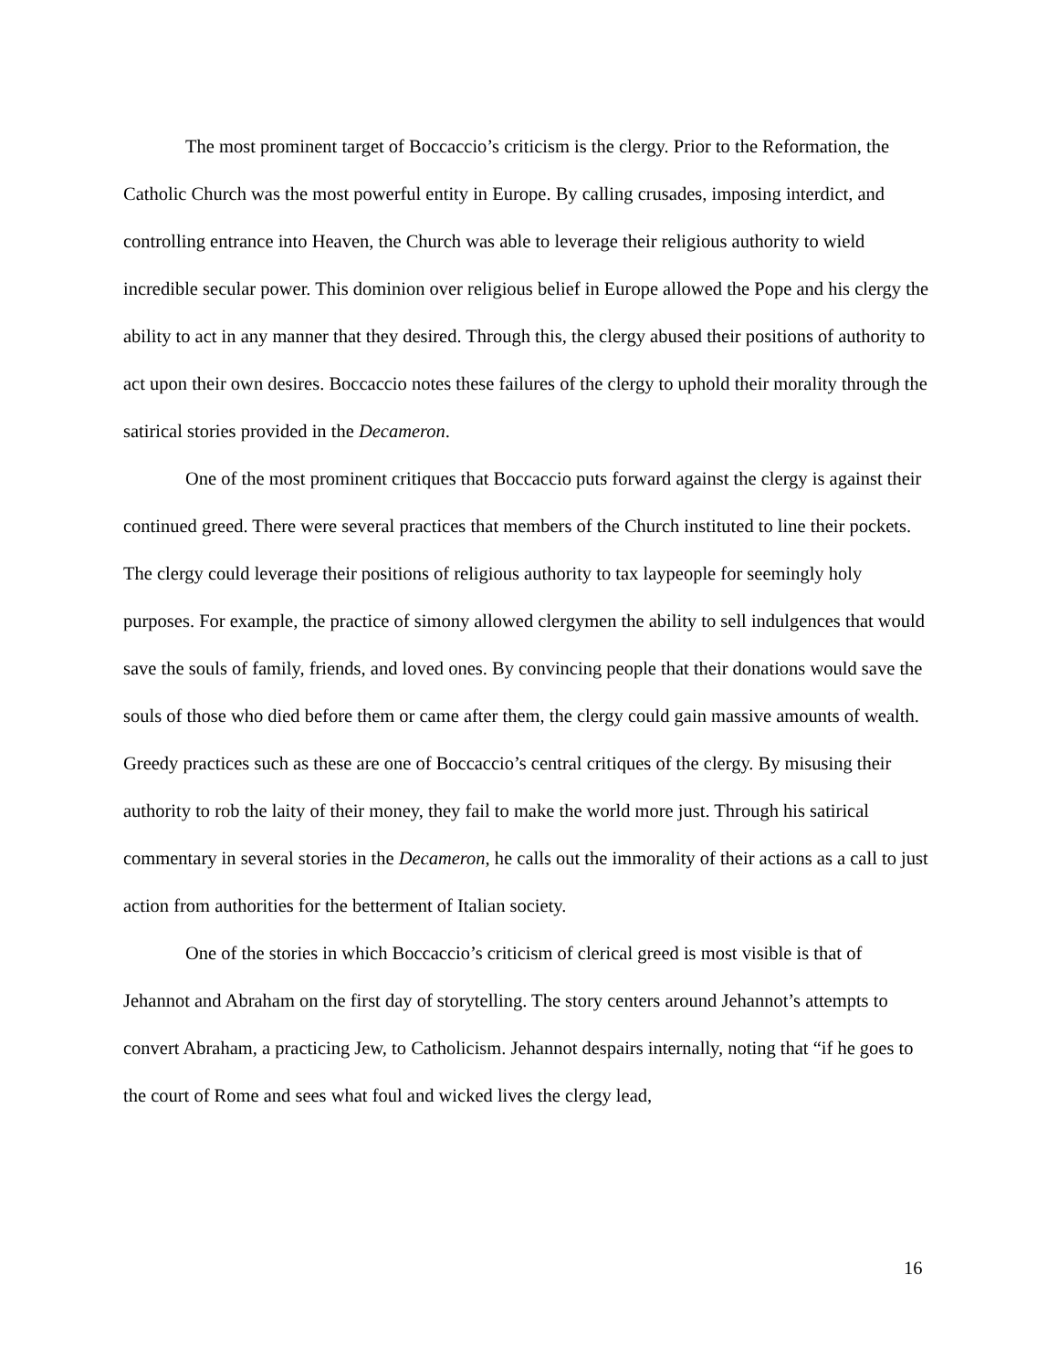The most prominent target of Boccaccio’s criticism is the clergy. Prior to the Reformation, the Catholic Church was the most powerful entity in Europe. By calling crusades, imposing interdict, and controlling entrance into Heaven, the Church was able to leverage their religious authority to wield incredible secular power. This dominion over religious belief in Europe allowed the Pope and his clergy the ability to act in any manner that they desired. Through this, the clergy abused their positions of authority to act upon their own desires. Boccaccio notes these failures of the clergy to uphold their morality through the satirical stories provided in the Decameron.
One of the most prominent critiques that Boccaccio puts forward against the clergy is against their continued greed. There were several practices that members of the Church instituted to line their pockets. The clergy could leverage their positions of religious authority to tax laypeople for seemingly holy purposes. For example, the practice of simony allowed clergymen the ability to sell indulgences that would save the souls of family, friends, and loved ones. By convincing people that their donations would save the souls of those who died before them or came after them, the clergy could gain massive amounts of wealth. Greedy practices such as these are one of Boccaccio’s central critiques of the clergy. By misusing their authority to rob the laity of their money, they fail to make the world more just. Through his satirical commentary in several stories in the Decameron, he calls out the immorality of their actions as a call to just action from authorities for the betterment of Italian society.
One of the stories in which Boccaccio’s criticism of clerical greed is most visible is that of Jehannot and Abraham on the first day of storytelling. The story centers around Jehannot’s attempts to convert Abraham, a practicing Jew, to Catholicism. Jehannot despairs internally, noting that “if he goes to the court of Rome and sees what foul and wicked lives the clergy lead,
16